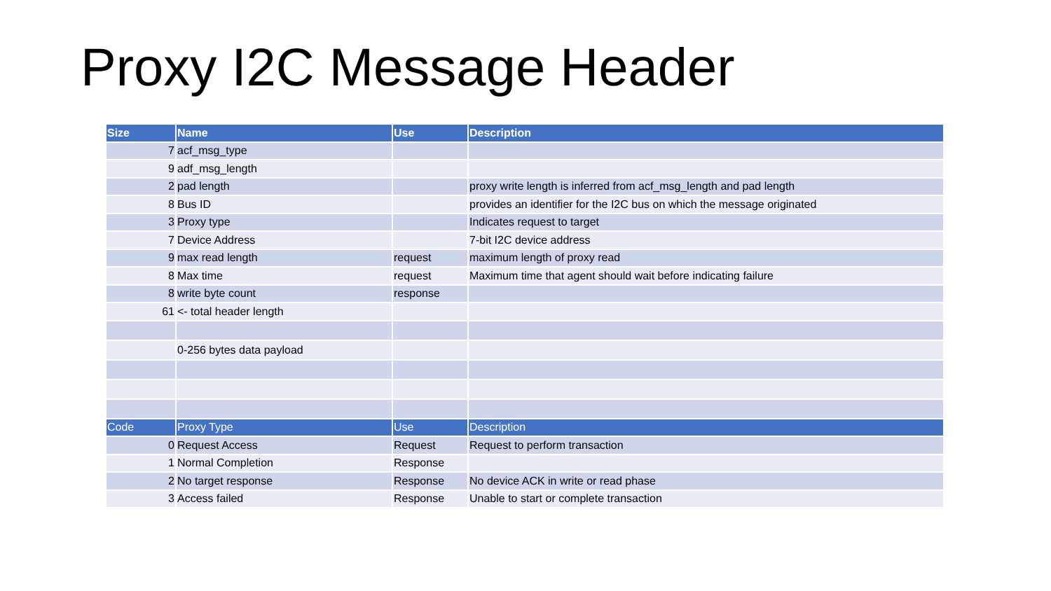Proxy I2C Message Header
| Size | Name | Use | Description |
| --- | --- | --- | --- |
| 7 | acf_msg_type | | |
| 9 | adf_msg_length | | |
| 2 | pad length | | proxy write length is inferred from acf_msg_length and pad length |
| 8 | Bus ID | | provides an identifier for the I2C bus on which the message originated |
| 3 | Proxy type | | Indicates request to target |
| 7 | Device Address | | 7-bit I2C device address |
| 9 | max read length | request | maximum length of proxy read |
| 8 | Max time | request | Maximum time that agent should wait before indicating failure |
| 8 | write byte count | response | |
| 61 | <- total header length | | |
| | 0-256 bytes data payload | | |
| Code | Proxy Type | Use | Description |
| --- | --- | --- | --- |
| 0 | Request Access | Request | Request to perform transaction |
| 1 | Normal Completion | Response | |
| 2 | No target response | Response | No device ACK in write or read phase |
| 3 | Access failed | Response | Unable to start or complete transaction |